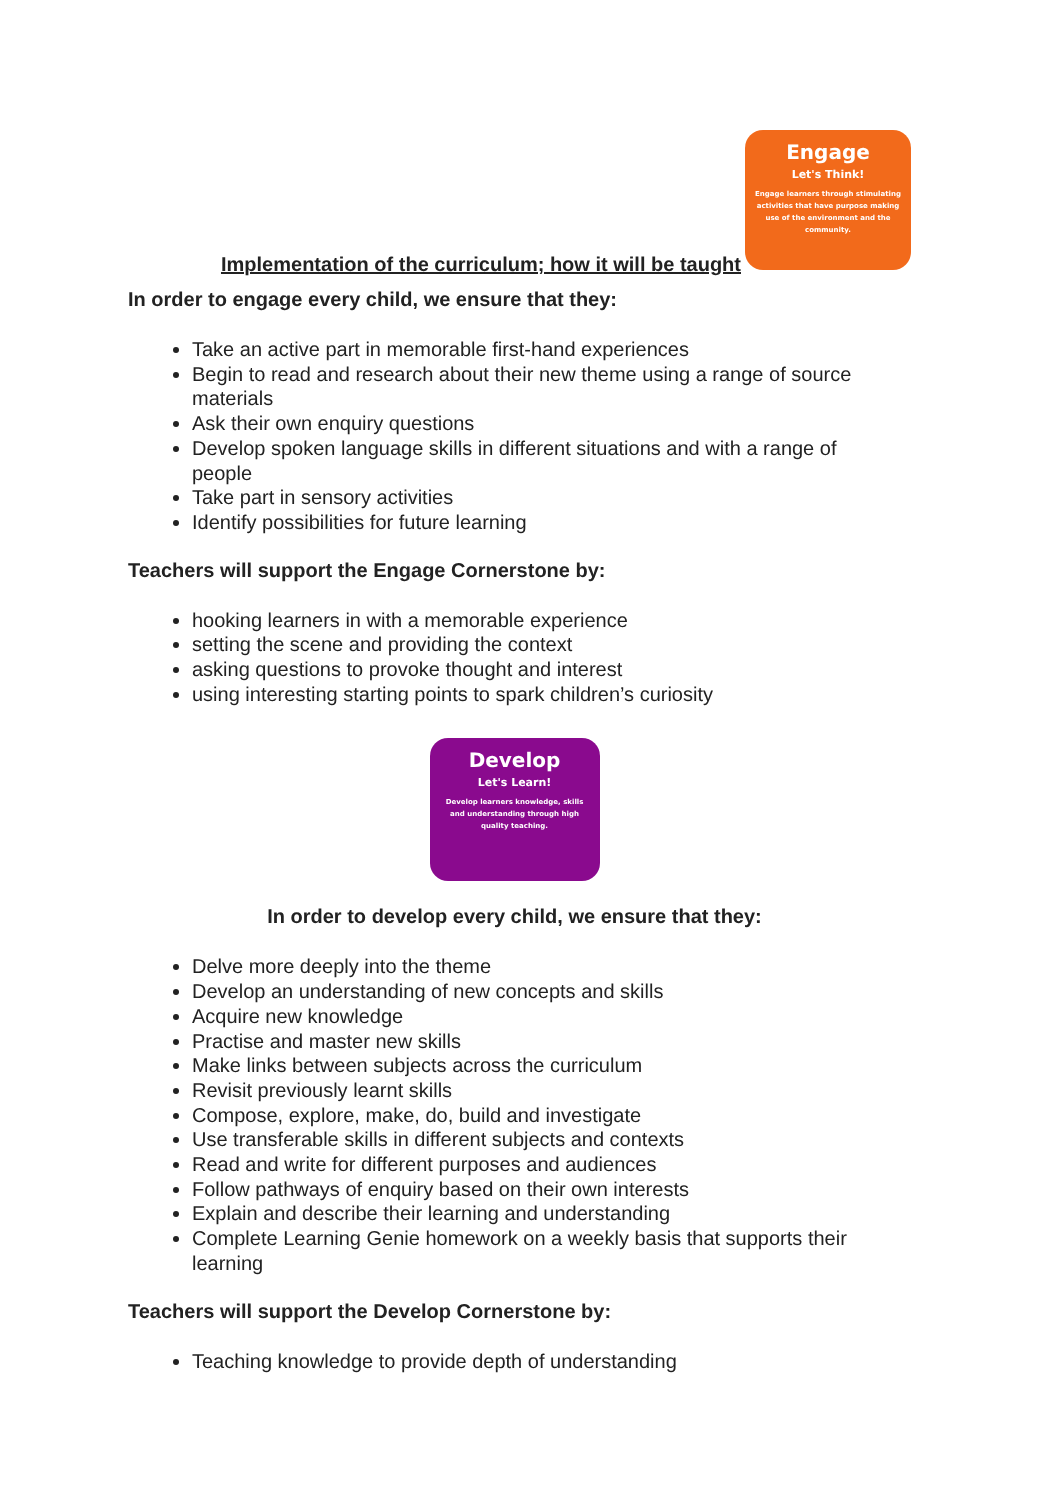Implementation of the curriculum; how it will be taught
Engage
Let's Think!
Engage learners through stimulating activities that have purpose making use of the environment and the community.
In order to engage every child, we ensure that they:
Take an active part in memorable first-hand experiences
Begin to read and research about their new theme using a range of source materials
Ask their own enquiry questions
Develop spoken language skills in different situations and with a range of people
Take part in sensory activities
Identify possibilities for future learning
Teachers will support the Engage Cornerstone by:
hooking learners in with a memorable experience
setting the scene and providing the context
asking questions to provoke thought and interest
using interesting starting points to spark children’s curiosity
Develop
Let's Learn!
Develop learners knowledge, skills and understanding through high quality teaching.
In order to develop every child, we ensure that they:
Delve more deeply into the theme
Develop an understanding of new concepts and skills
Acquire new knowledge
Practise and master new skills
Make links between subjects across the curriculum
Revisit previously learnt skills
Compose, explore, make, do, build and investigate
Use transferable skills in different subjects and contexts
Read and write for different purposes and audiences
Follow pathways of enquiry based on their own interests
Explain and describe their learning and understanding
Complete Learning Genie homework on a weekly basis that supports their learning
Teachers will support the Develop Cornerstone by:
Teaching knowledge to provide depth of understanding